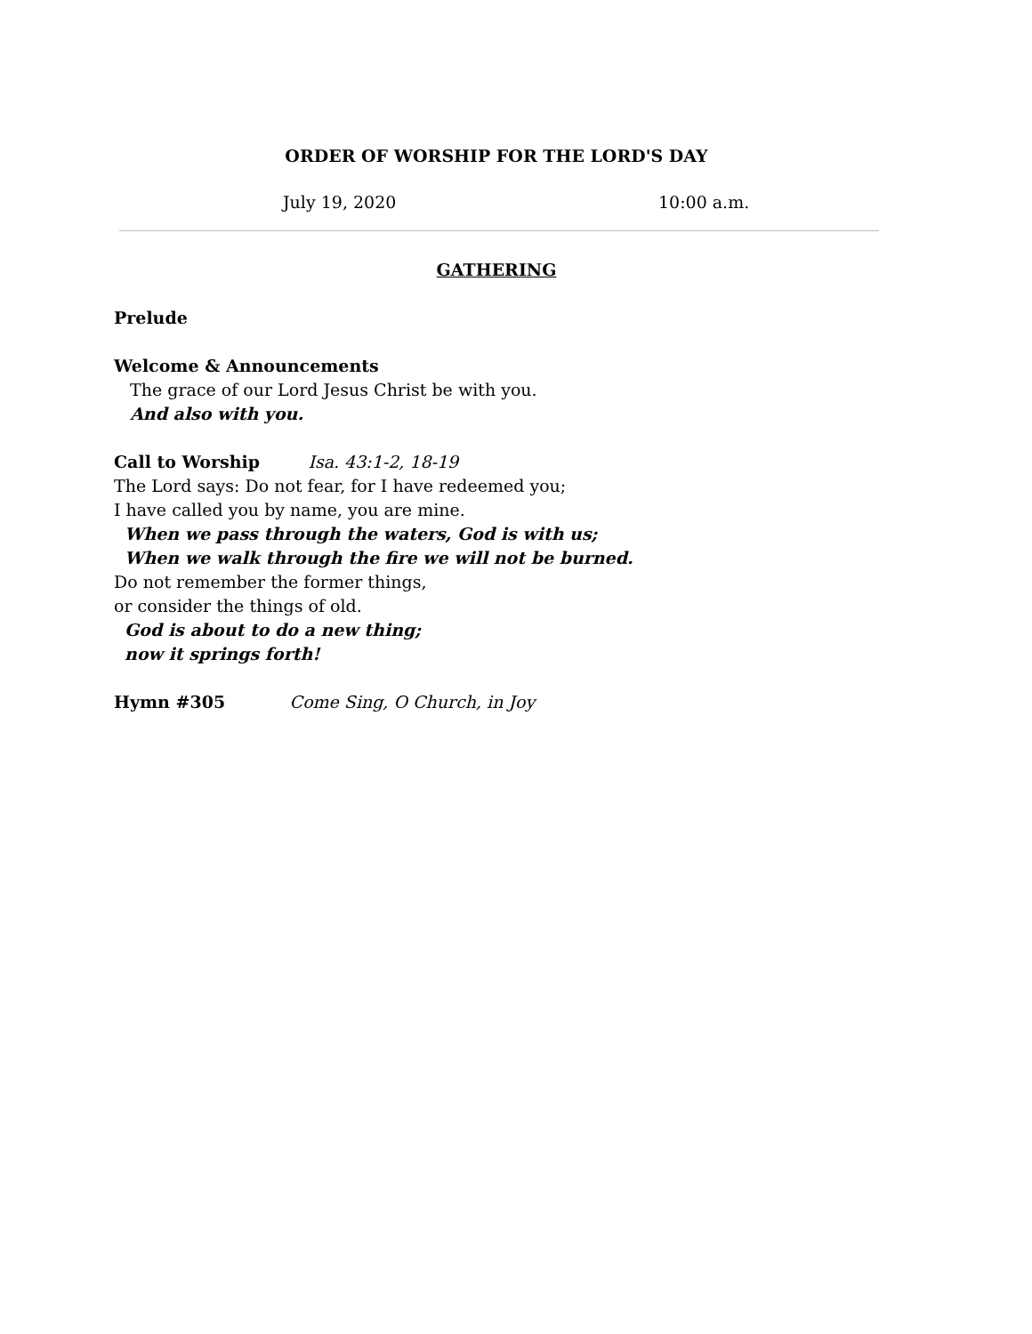ORDER OF WORSHIP FOR THE LORD'S DAY
July 19, 2020 10:00 a.m.
GATHERING
Prelude
Welcome & Announcements
The grace of our Lord Jesus Christ be with you.
And also with you.
Call to Worship Isa. 43:1-2, 18-19
The Lord says: Do not fear, for I have redeemed you;
I have called you by name, you are mine.
When we pass through the waters, God is with us;
When we walk through the fire we will not be burned.
Do not remember the former things,
or consider the things of old.
God is about to do a new thing;
now it springs forth!
Hymn #305 Come Sing, O Church, in Joy